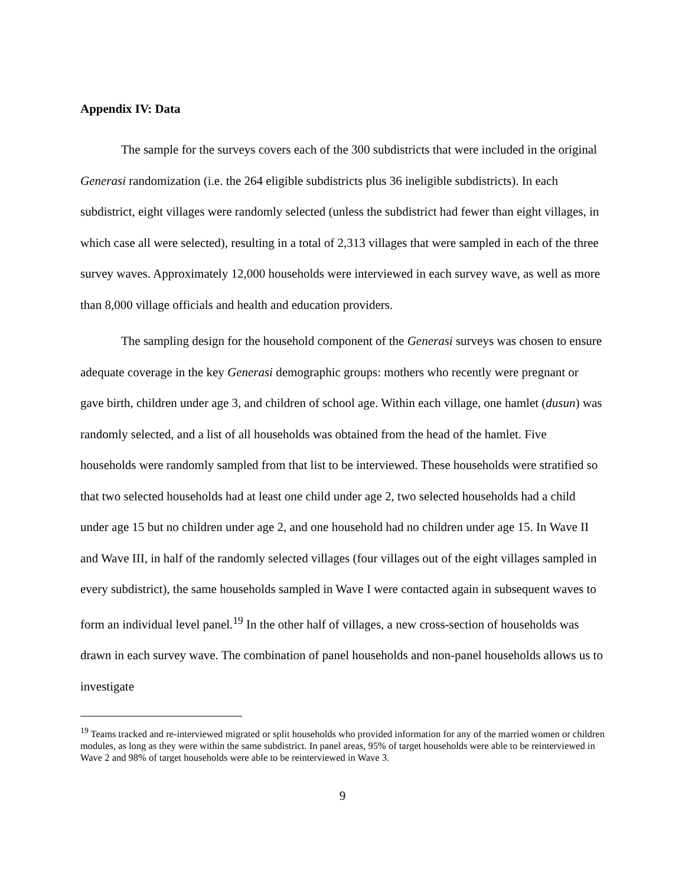Appendix IV: Data
The sample for the surveys covers each of the 300 subdistricts that were included in the original Generasi randomization (i.e. the 264 eligible subdistricts plus 36 ineligible subdistricts). In each subdistrict, eight villages were randomly selected (unless the subdistrict had fewer than eight villages, in which case all were selected), resulting in a total of 2,313 villages that were sampled in each of the three survey waves. Approximately 12,000 households were interviewed in each survey wave, as well as more than 8,000 village officials and health and education providers.
The sampling design for the household component of the Generasi surveys was chosen to ensure adequate coverage in the key Generasi demographic groups: mothers who recently were pregnant or gave birth, children under age 3, and children of school age. Within each village, one hamlet (dusun) was randomly selected, and a list of all households was obtained from the head of the hamlet. Five households were randomly sampled from that list to be interviewed. These households were stratified so that two selected households had at least one child under age 2, two selected households had a child under age 15 but no children under age 2, and one household had no children under age 15. In Wave II and Wave III, in half of the randomly selected villages (four villages out of the eight villages sampled in every subdistrict), the same households sampled in Wave I were contacted again in subsequent waves to form an individual level panel.<sup>19</sup> In the other half of villages, a new cross-section of households was drawn in each survey wave. The combination of panel households and non-panel households allows us to investigate
<sup>19</sup> Teams tracked and re-interviewed migrated or split households who provided information for any of the married women or children modules, as long as they were within the same subdistrict. In panel areas, 95% of target households were able to be reinterviewed in Wave 2 and 98% of target households were able to be reinterviewed in Wave 3.
9